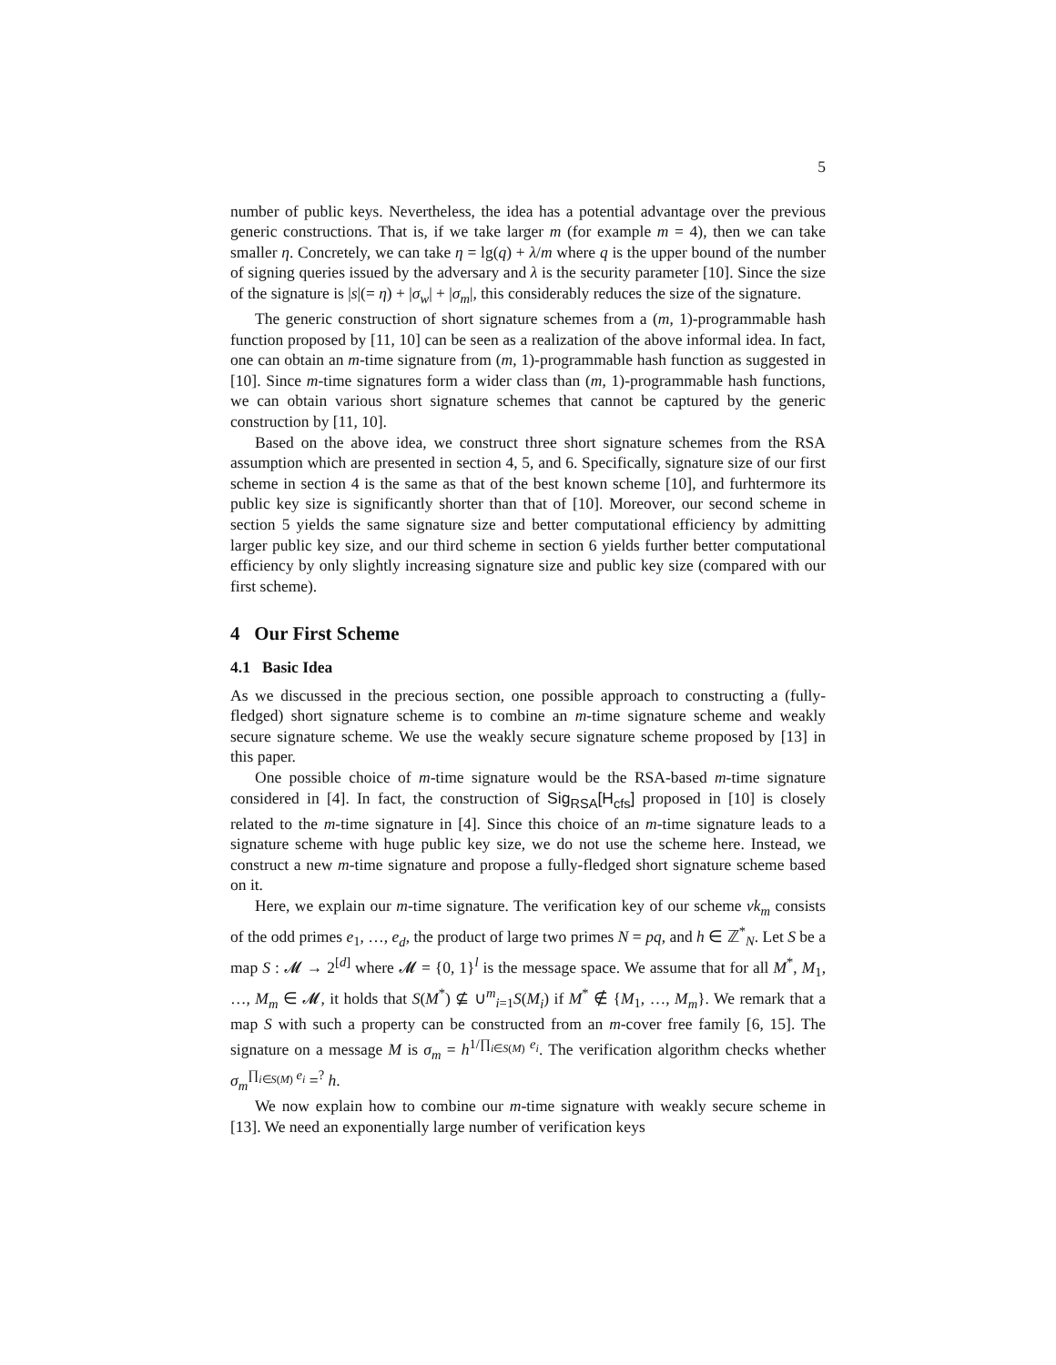5
number of public keys. Nevertheless, the idea has a potential advantage over the previous generic constructions. That is, if we take larger m (for example m = 4), then we can take smaller η. Concretely, we can take η = lg(q) + λ/m where q is the upper bound of the number of signing queries issued by the adversary and λ is the security parameter [10]. Since the size of the signature is |s|(= η) + |σ<sub>w</sub>| + |σ<sub>m</sub>|, this considerably reduces the size of the signature.
The generic construction of short signature schemes from a (m, 1)-programmable hash function proposed by [11, 10] can be seen as a realization of the above informal idea. In fact, one can obtain an m-time signature from (m, 1)-programmable hash function as suggested in [10]. Since m-time signatures form a wider class than (m, 1)-programmable hash functions, we can obtain various short signature schemes that cannot be captured by the generic construction by [11, 10].
Based on the above idea, we construct three short signature schemes from the RSA assumption which are presented in section 4, 5, and 6. Specifically, signature size of our first scheme in section 4 is the same as that of the best known scheme [10], and furhtermore its public key size is significantly shorter than that of [10]. Moreover, our second scheme in section 5 yields the same signature size and better computational efficiency by admitting larger public key size, and our third scheme in section 6 yields further better computational efficiency by only slightly increasing signature size and public key size (compared with our first scheme).
4 Our First Scheme
4.1 Basic Idea
As we discussed in the precious section, one possible approach to constructing a (fully-fledged) short signature scheme is to combine an m-time signature scheme and weakly secure signature scheme. We use the weakly secure signature scheme proposed by [13] in this paper.
One possible choice of m-time signature would be the RSA-based m-time signature considered in [4]. In fact, the construction of Sig<sub>RSA</sub>[H<sub>cfs</sub>] proposed in [10] is closely related to the m-time signature in [4]. Since this choice of an m-time signature leads to a signature scheme with huge public key size, we do not use the scheme here. Instead, we construct a new m-time signature and propose a fully-fledged short signature scheme based on it.
Here, we explain our m-time signature. The verification key of our scheme vk<sub>m</sub> consists of the odd primes e<sub>1</sub>, …, e<sub>d</sub>, the product of large two primes N = pq, and h ∈ ℤ<sup>*</sup><sub>N</sub>. Let S be a map S : 𝓜 → 2<sup>[d]</sup> where 𝓜 = {0, 1}<sup>l</sup> is the message space. We assume that for all M<sup>*</sup>, M<sub>1</sub>, …, M<sub>m</sub> ∈ 𝓜, it holds that S(M<sup>*</sup>) ⊈ ∪<sup>m</sup><sub>i=1</sub>S(M<sub>i</sub>) if M<sup>*</sup> ∉ {M<sub>1</sub>, …, M<sub>m</sub>}. We remark that a map S with such a property can be constructed from an m-cover free family [6, 15]. The signature on a message M is σ<sub>m</sub> = h<sup>1/∏<sub>i∈S(M)</sub> e<sub>i</sub></sup>. The verification algorithm checks whether σ<sub>m</sub><sup>∏<sub>i∈S(M)</sub> e<sub>i</sub></sup> =<sup>?</sup> h.
We now explain how to combine our m-time signature with weakly secure scheme in [13]. We need an exponentially large number of verification keys